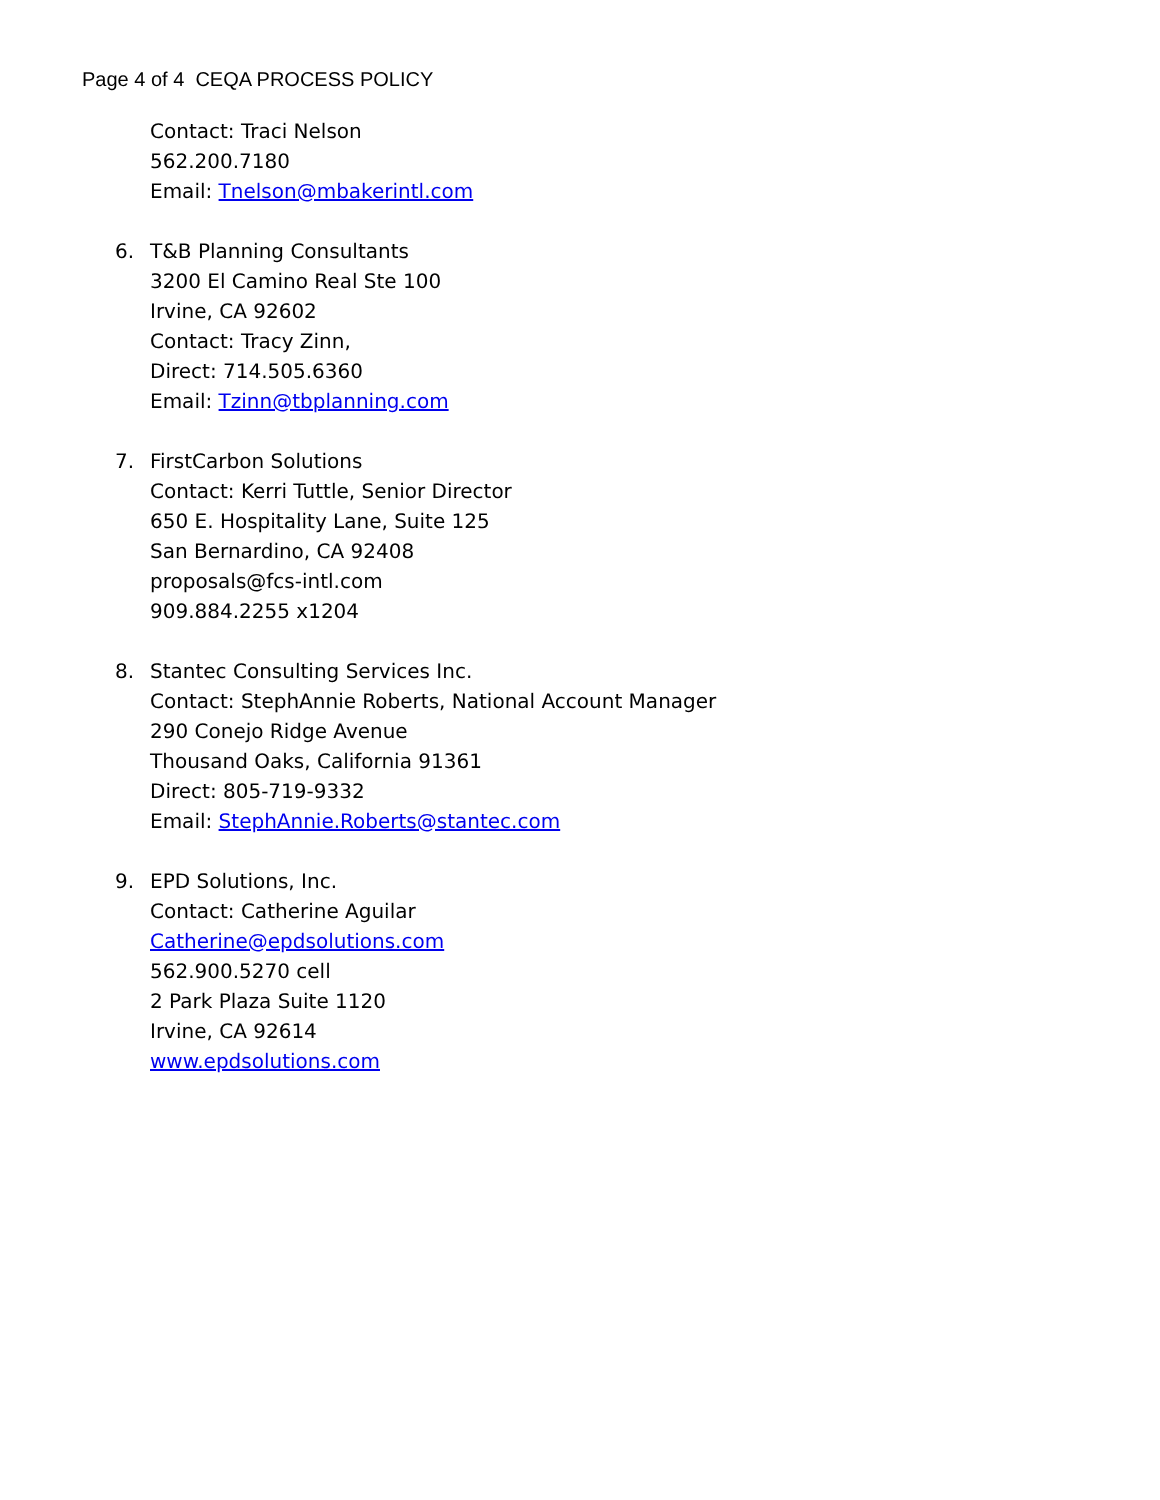Page 4 of 4 CEQA PROCESS POLICY
Contact: Traci Nelson
562.200.7180
Email: Tnelson@mbakerintl.com
6. T&B Planning Consultants
3200 El Camino Real Ste 100
Irvine, CA 92602
Contact: Tracy Zinn,
Direct: 714.505.6360
Email: Tzinn@tbplanning.com
7. FirstCarbon Solutions
Contact: Kerri Tuttle, Senior Director
650 E. Hospitality Lane, Suite 125
San Bernardino, CA 92408
proposals@fcs-intl.com
909.884.2255 x1204
8. Stantec Consulting Services Inc.
Contact: StephAnnie Roberts, National Account Manager
290 Conejo Ridge Avenue
Thousand Oaks, California 91361
Direct: 805-719-9332
Email: StephAnnie.Roberts@stantec.com
9. EPD Solutions, Inc.
Contact: Catherine Aguilar
Catherine@epdsolutions.com
562.900.5270 cell
2 Park Plaza Suite 1120
Irvine, CA 92614
www.epdsolutions.com